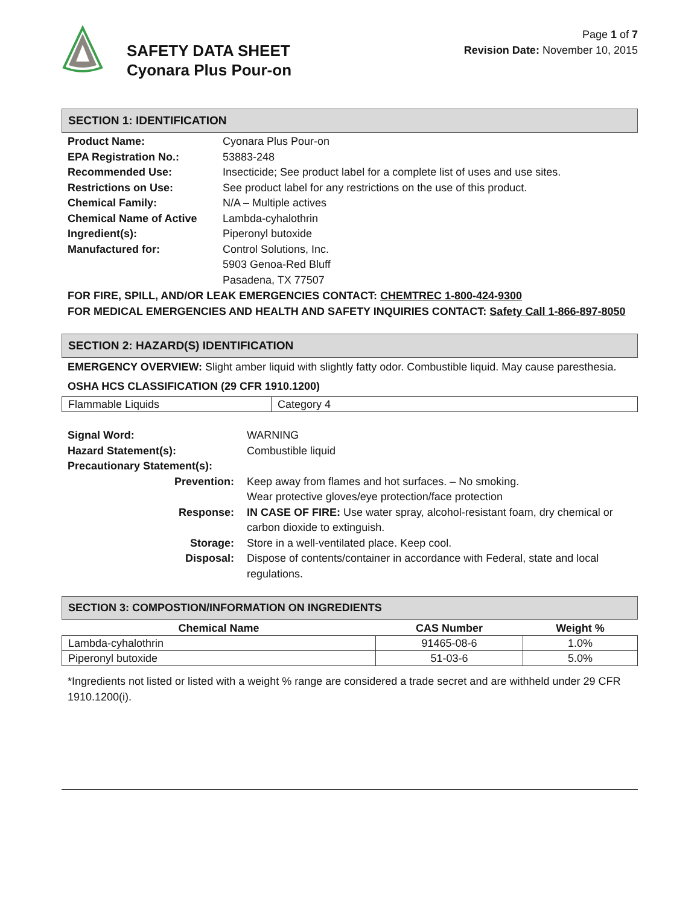SAFETY DATA SHEET
Cyonara Plus Pour-on
Page 1 of 7
Revision Date: November 10, 2015
SECTION 1: IDENTIFICATION
| Product Name: | Cyonara Plus Pour-on |
| EPA Registration No.: | 53883-248 |
| Recommended Use: | Insecticide; See product label for a complete list of uses and use sites. |
| Restrictions on Use: | See product label for any restrictions on the use of this product. |
| Chemical Family: | N/A – Multiple actives |
| Chemical Name of Active | Lambda-cyhalothrin |
| Ingredient(s): | Piperonyl butoxide |
| Manufactured for: | Control Solutions, Inc. 5903 Genoa-Red Bluff Pasadena, TX 77507 |
FOR FIRE, SPILL, AND/OR LEAK EMERGENCIES CONTACT: CHEMTREC 1-800-424-9300
FOR MEDICAL EMERGENCIES AND HEALTH AND SAFETY INQUIRIES CONTACT: Safety Call 1-866-897-8050
SECTION 2: HAZARD(S) IDENTIFICATION
EMERGENCY OVERVIEW: Slight amber liquid with slightly fatty odor. Combustible liquid. May cause paresthesia.
OSHA HCS CLASSIFICATION (29 CFR 1910.1200)
| Flammable Liquids | Category 4 |
| Signal Word: | WARNING |
| Hazard Statement(s): | Combustible liquid |
| Precautionary Statement(s): | |
| Prevention: | Keep away from flames and hot surfaces. – No smoking. Wear protective gloves/eye protection/face protection |
| Response: | IN CASE OF FIRE: Use water spray, alcohol-resistant foam, dry chemical or carbon dioxide to extinguish. |
| Storage: | Store in a well-ventilated place. Keep cool. |
| Disposal: | Dispose of contents/container in accordance with Federal, state and local regulations. |
SECTION 3: COMPOSTION/INFORMATION ON INGREDIENTS
| Chemical Name | CAS Number | Weight % |
| --- | --- | --- |
| Lambda-cyhalothrin | 91465-08-6 | 1.0% |
| Piperonyl butoxide | 51-03-6 | 5.0% |
*Ingredients not listed or listed with a weight % range are considered a trade secret and are withheld under 29 CFR 1910.1200(i).